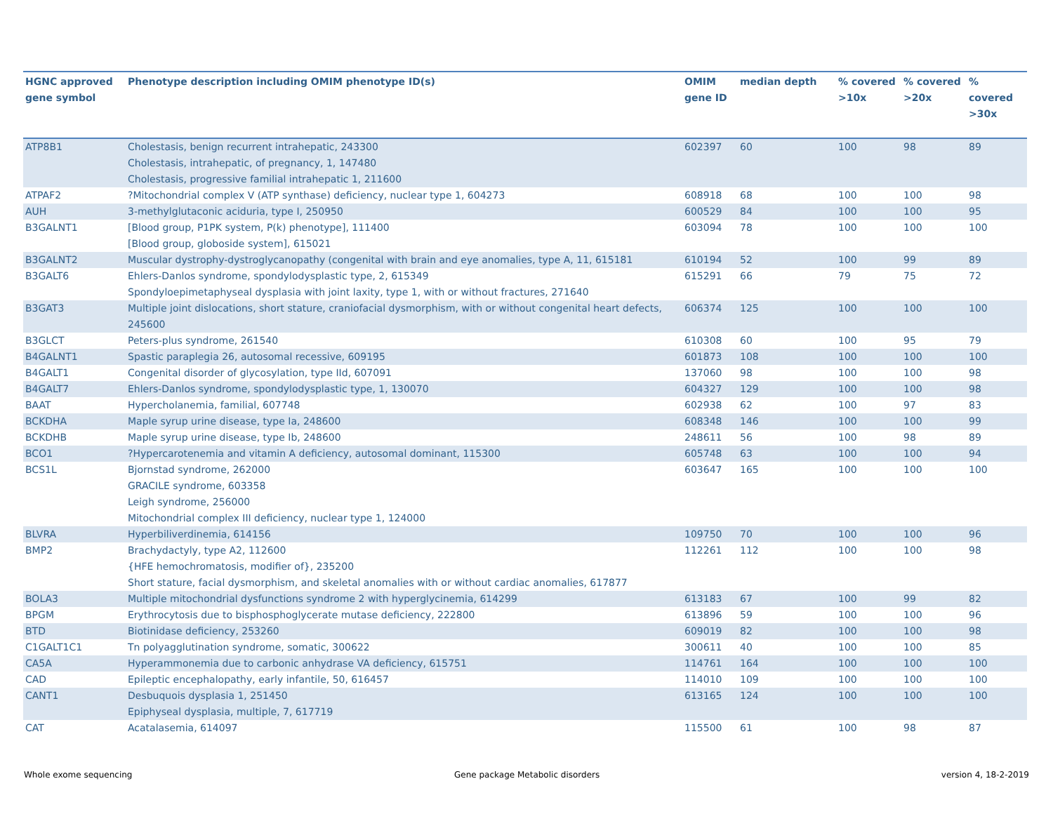| HGNC approved gene symbol | Phenotype description including OMIM phenotype ID(s) | OMIM gene ID | median depth | % covered >10x | % covered >20x | % covered >30x |
| --- | --- | --- | --- | --- | --- | --- |
| ATP8B1 | Cholestasis, benign recurrent intrahepatic, 243300 Cholestasis, intrahepatic, of pregnancy, 1, 147480 Cholestasis, progressive familial intrahepatic 1, 211600 | 602397 | 60 | 100 | 98 | 89 |
| ATPAF2 | ?Mitochondrial complex V (ATP synthase) deficiency, nuclear type 1, 604273 | 608918 | 68 | 100 | 100 | 98 |
| AUH | 3-methylglutaconic aciduria, type I, 250950 | 600529 | 84 | 100 | 100 | 95 |
| B3GALNT1 | [Blood group, P1PK system, P(k) phenotype], 111400 [Blood group, globoside system], 615021 | 603094 | 78 | 100 | 100 | 100 |
| B3GALNT2 | Muscular dystrophy-dystroglycanopathy (congenital with brain and eye anomalies, type A, 11, 615181 | 610194 | 52 | 100 | 99 | 89 |
| B3GALT6 | Ehlers-Danlos syndrome, spondylodysplastic type, 2, 615349 Spondyloepimetaphyseal dysplasia with joint laxity, type 1, with or without fractures, 271640 | 615291 | 66 | 79 | 75 | 72 |
| B3GAT3 | Multiple joint dislocations, short stature, craniofacial dysmorphism, with or without congenital heart defects, 245600 | 606374 | 125 | 100 | 100 | 100 |
| B3GLCT | Peters-plus syndrome, 261540 | 610308 | 60 | 100 | 95 | 79 |
| B4GALNT1 | Spastic paraplegia 26, autosomal recessive, 609195 | 601873 | 108 | 100 | 100 | 100 |
| B4GALT1 | Congenital disorder of glycosylation, type IId, 607091 | 137060 | 98 | 100 | 100 | 98 |
| B4GALT7 | Ehlers-Danlos syndrome, spondylodysplastic type, 1, 130070 | 604327 | 129 | 100 | 100 | 98 |
| BAAT | Hypercholanemia, familial, 607748 | 602938 | 62 | 100 | 97 | 83 |
| BCKDHA | Maple syrup urine disease, type Ia, 248600 | 608348 | 146 | 100 | 100 | 99 |
| BCKDHB | Maple syrup urine disease, type Ib, 248600 | 248611 | 56 | 100 | 98 | 89 |
| BCO1 | ?Hypercarotenemia and vitamin A deficiency, autosomal dominant, 115300 | 605748 | 63 | 100 | 100 | 94 |
| BCS1L | Bjornstad syndrome, 262000 GRACILE syndrome, 603358 Leigh syndrome, 256000 Mitochondrial complex III deficiency, nuclear type 1, 124000 | 603647 | 165 | 100 | 100 | 100 |
| BLVRA | Hyperbiliverdinemia, 614156 | 109750 | 70 | 100 | 100 | 96 |
| BMP2 | Brachydactyly, type A2, 112600 {HFE hemochromatosis, modifier of}, 235200 Short stature, facial dysmorphism, and skeletal anomalies with or without cardiac anomalies, 617877 | 112261 | 112 | 100 | 100 | 98 |
| BOLA3 | Multiple mitochondrial dysfunctions syndrome 2 with hyperglycinemia, 614299 | 613183 | 67 | 100 | 99 | 82 |
| BPGM | Erythrocytosis due to bisphosphoglycerate mutase deficiency, 222800 | 613896 | 59 | 100 | 100 | 96 |
| BTD | Biotinidase deficiency, 253260 | 609019 | 82 | 100 | 100 | 98 |
| C1GALT1C1 | Tn polyagglutination syndrome, somatic, 300622 | 300611 | 40 | 100 | 100 | 85 |
| CA5A | Hyperammonemia due to carbonic anhydrase VA deficiency, 615751 | 114761 | 164 | 100 | 100 | 100 |
| CAD | Epileptic encephalopathy, early infantile, 50, 616457 | 114010 | 109 | 100 | 100 | 100 |
| CANT1 | Desbuquois dysplasia 1, 251450 Epiphyseal dysplasia, multiple, 7, 617719 | 613165 | 124 | 100 | 100 | 100 |
| CAT | Acatalasemia, 614097 | 115500 | 61 | 100 | 98 | 87 |
Whole exome sequencing
Gene package Metabolic disorders
version 4, 18-2-2019